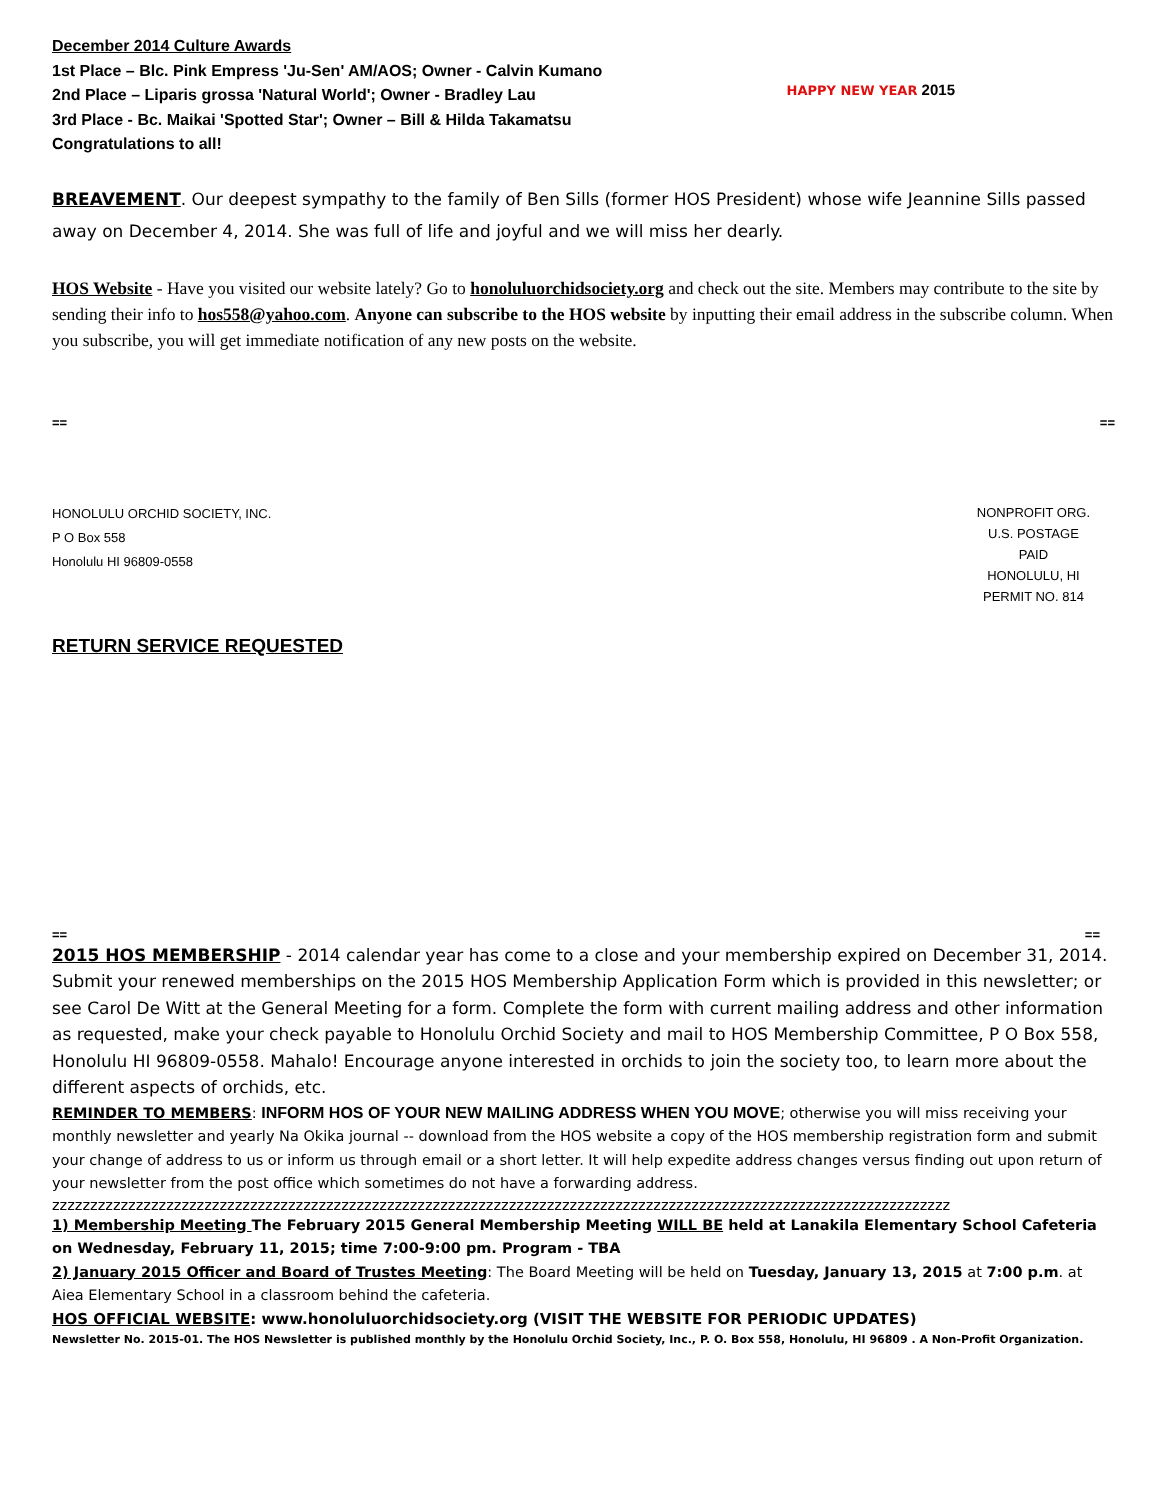December 2014 Culture Awards
1st Place – Blc. Pink Empress 'Ju-Sen' AM/AOS; Owner - Calvin Kumano
2nd Place – Liparis grossa 'Natural World'; Owner - Bradley Lau
3rd Place - Bc. Maikai 'Spotted Star'; Owner – Bill & Hilda Takamatsu
Congratulations to all!
HAPPY NEW YEAR 2015
BREAVEMENT. Our deepest sympathy to the family of Ben Sills (former HOS President) whose wife Jeannine Sills passed away on December 4, 2014. She was full of life and joyful and we will miss her dearly.
HOS Website - Have you visited our website lately? Go to honoluluorchidsociety.org and check out the site. Members may contribute to the site by sending their info to hos558@yahoo.com. Anyone can subscribe to the HOS website by inputting their email address in the subscribe column. When you subscribe, you will get immediate notification of any new posts on the website.
== ==
HONOLULU ORCHID SOCIETY, INC.
P O Box 558
Honolulu HI 96809-0558
NONPROFIT ORG.
U.S. POSTAGE
PAID
HONOLULU, HI
PERMIT NO. 814
RETURN SERVICE REQUESTED
== ==
2015 HOS MEMBERSHIP - 2014 calendar year has come to a close and your membership expired on December 31, 2014. Submit your renewed memberships on the 2015 HOS Membership Application Form which is provided in this newsletter; or see Carol De Witt at the General Meeting for a form. Complete the form with current mailing address and other information as requested, make your check payable to Honolulu Orchid Society and mail to HOS Membership Committee, P O Box 558, Honolulu HI 96809-0558. Mahalo! Encourage anyone interested in orchids to join the society too, to learn more about the different aspects of orchids, etc.
REMINDER TO MEMBERS: INFORM HOS OF YOUR NEW MAILING ADDRESS WHEN YOU MOVE; otherwise you will miss receiving your monthly newsletter and yearly Na Okika journal -- download from the HOS website a copy of the HOS membership registration form and submit your change of address to us or inform us through email or a short letter. It will help expedite address changes versus finding out upon return of your newsletter from the post office which sometimes do not have a forwarding address.
zzzzzzzzzzzzzzzzzzzzzzzzzzzzzzzzzzzzzzzzzzzzzzzzzzzzzzzzzzzzzzzzzzzzzzzzzzzzzzzzzzzzzzzzzzzzzzzzzzzzzzzzzzzzzzzzzzzzzz
1) Membership Meeting The February 2015 General Membership Meeting WILL BE held at Lanakila Elementary School Cafeteria on Wednesday, February 11, 2015; time 7:00-9:00 pm. Program - TBA
2) January 2015 Officer and Board of Trustes Meeting: The Board Meeting will be held on Tuesday, January 13, 2015 at 7:00 p.m. at Aiea Elementary School in a classroom behind the cafeteria.
HOS OFFICIAL WEBSITE: www.honoluluorchidsociety.org (VISIT THE WEBSITE FOR PERIODIC UPDATES)
Newsletter No. 2015-01. The HOS Newsletter is published monthly by the Honolulu Orchid Society, Inc., P. O. Box 558, Honolulu, HI 96809 . A Non-Profit Organization.